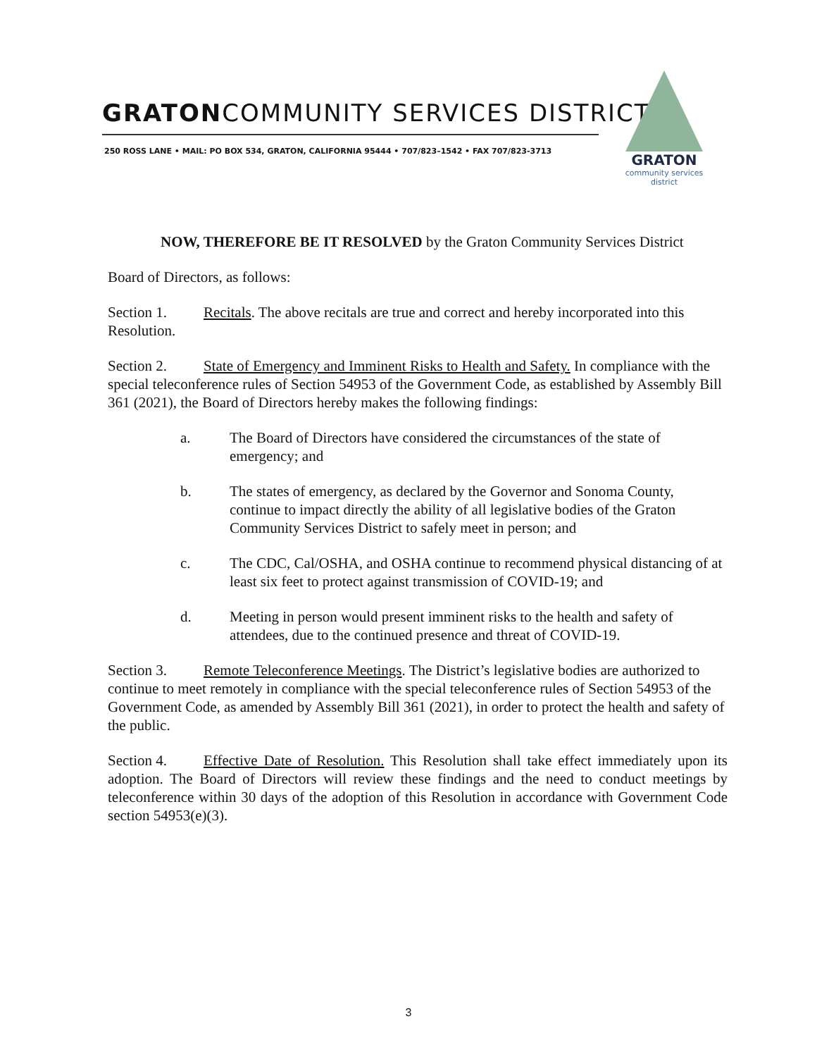GRATONCOMMUNITY SERVICES DISTRICT
250 ROSS LANE • MAIL: PO BOX 534, GRATON, CALIFORNIA 95444 • 707/823–1542 • FAX 707/823-3713
GRATON
community services district
NOW, THEREFORE BE IT RESOLVED by the Graton Community Services District
Board of Directors, as follows:
Section 1. Recitals. The above recitals are true and correct and hereby incorporated into this Resolution.
Section 2. State of Emergency and Imminent Risks to Health and Safety. In compliance with the special teleconference rules of Section 54953 of the Government Code, as established by Assembly Bill 361 (2021), the Board of Directors hereby makes the following findings:
a. The Board of Directors have considered the circumstances of the state of emergency; and
b. The states of emergency, as declared by the Governor and Sonoma County, continue to impact directly the ability of all legislative bodies of the Graton Community Services District to safely meet in person; and
c. The CDC, Cal/OSHA, and OSHA continue to recommend physical distancing of at least six feet to protect against transmission of COVID-19; and
d. Meeting in person would present imminent risks to the health and safety of attendees, due to the continued presence and threat of COVID-19.
Section 3. Remote Teleconference Meetings. The District’s legislative bodies are authorized to continue to meet remotely in compliance with the special teleconference rules of Section 54953 of the Government Code, as amended by Assembly Bill 361 (2021), in order to protect the health and safety of the public.
Section 4. Effective Date of Resolution. This Resolution shall take effect immediately upon its adoption. The Board of Directors will review these findings and the need to conduct meetings by teleconference within 30 days of the adoption of this Resolution in accordance with Government Code section 54953(e)(3).
3